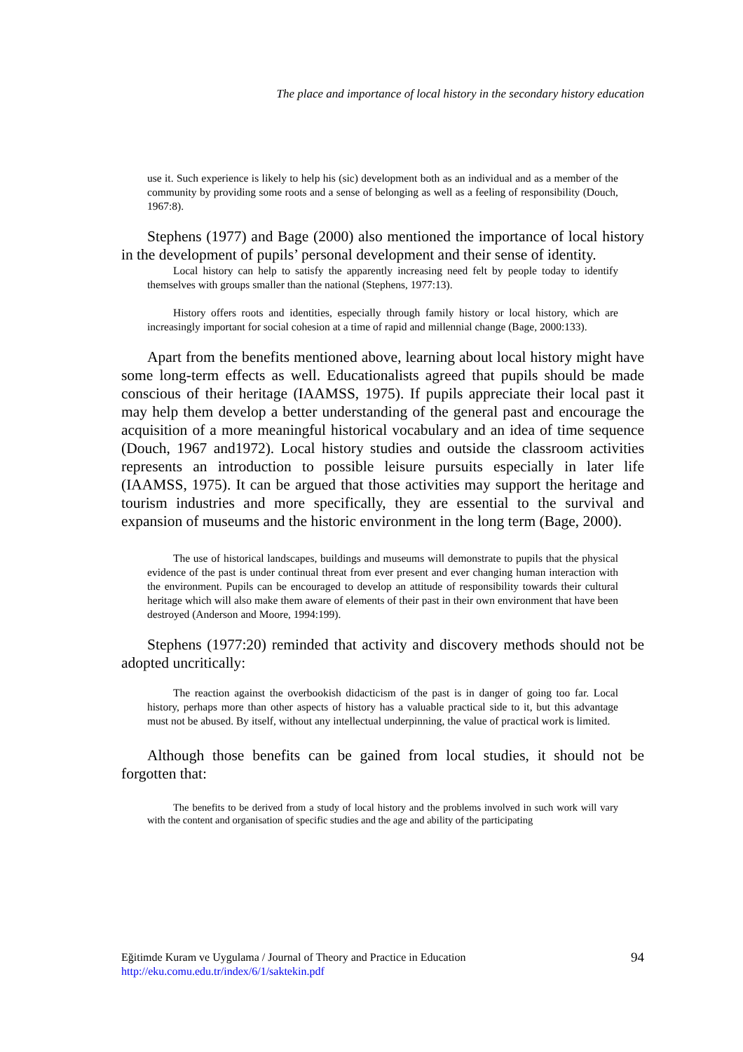The place and importance of local history in the secondary history education
use it. Such experience is likely to help his (sic) development both as an individual and as a member of the community by providing some roots and a sense of belonging as well as a feeling of responsibility (Douch, 1967:8).
Stephens (1977) and Bage (2000) also mentioned the importance of local history in the development of pupils’ personal development and their sense of identity.
Local history can help to satisfy the apparently increasing need felt by people today to identify themselves with groups smaller than the national (Stephens, 1977:13).
History offers roots and identities, especially through family history or local history, which are increasingly important for social cohesion at a time of rapid and millennial change (Bage, 2000:133).
Apart from the benefits mentioned above, learning about local history might have some long-term effects as well. Educationalists agreed that pupils should be made conscious of their heritage (IAAMSS, 1975). If pupils appreciate their local past it may help them develop a better understanding of the general past and encourage the acquisition of a more meaningful historical vocabulary and an idea of time sequence (Douch, 1967 and1972). Local history studies and outside the classroom activities represents an introduction to possible leisure pursuits especially in later life (IAAMSS, 1975). It can be argued that those activities may support the heritage and tourism industries and more specifically, they are essential to the survival and expansion of museums and the historic environment in the long term (Bage, 2000).
The use of historical landscapes, buildings and museums will demonstrate to pupils that the physical evidence of the past is under continual threat from ever present and ever changing human interaction with the environment. Pupils can be encouraged to develop an attitude of responsibility towards their cultural heritage which will also make them aware of elements of their past in their own environment that have been destroyed (Anderson and Moore, 1994:199).
Stephens (1977:20) reminded that activity and discovery methods should not be adopted uncritically:
The reaction against the overbookish didacticism of the past is in danger of going too far. Local history, perhaps more than other aspects of history has a valuable practical side to it, but this advantage must not be abused. By itself, without any intellectual underpinning, the value of practical work is limited.
Although those benefits can be gained from local studies, it should not be forgotten that:
The benefits to be derived from a study of local history and the problems involved in such work will vary with the content and organisation of specific studies and the age and ability of the participating
Eğitimde Kuram ve Uygulama / Journal of Theory and Practice in Education
http://eku.comu.edu.tr/index/6/1/saktekin.pdf
94